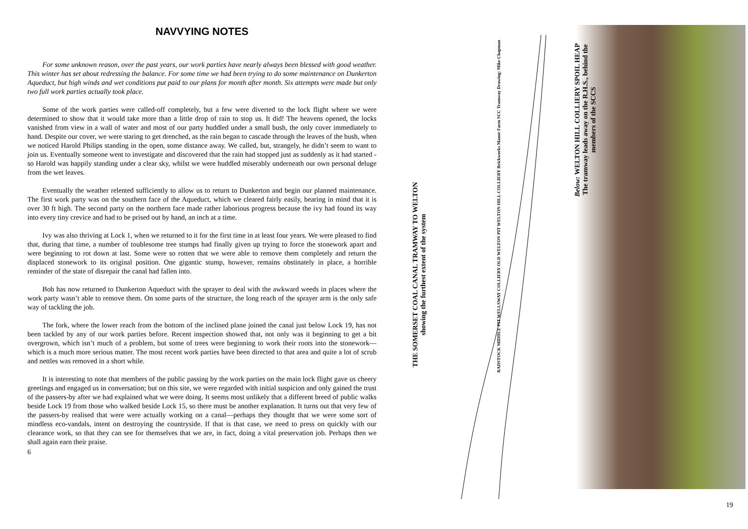NAVVYING NOTES
For some unknown reason, over the past years, our work parties have nearly always been blessed with good weather. This winter has set about redressing the balance. For some time we had been trying to do some maintenance on Dunkerton Aqueduct, but high winds and wet conditions put paid to our plans for month after month. Six attempts were made but only two full work parties actually took place.
Some of the work parties were called-off completely, but a few were diverted to the lock flight where we were determined to show that it would take more than a little drop of rain to stop us. It did! The heavens opened, the locks vanished from view in a wall of water and most of our party huddled under a small bush, the only cover immediately to hand. Despite our cover, we were staring to get drenched, as the rain began to cascade through the leaves of the bush, when we noticed Harold Philips standing in the open, some distance away. We called, but, strangely, he didn’t seem to want to join us. Eventually someone went to investigate and discovered that the rain had stopped just as suddenly as it had started - so Harold was happily standing under a clear sky, whilst we were huddled miserably underneath our own personal deluge from the wet leaves.
Eventually the weather relented sufficiently to allow us to return to Dunkerton and begin our planned maintenance. The first work party was on the southern face of the Aqueduct, which we cleared fairly easily, bearing in mind that it is over 30 ft high. The second party on the northern face made rather laborious progress because the ivy had found its way into every tiny crevice and had to be prised out by hand, an inch at a time.
Ivy was also thriving at Lock 1, when we returned to it for the first time in at least four years. We were pleased to find that, during that time, a number of toublesome tree stumps had finally given up trying to force the stonework apart and were beginning to rot down at last. Some were so rotten that we were able to remove them completely and return the displaced stonework to its original position. One gigantic stump, however, remains obstinately in place, a horrible reminder of the state of disrepair the canal had fallen into.
Bob has now returned to Dunkerton Aqueduct with the sprayer to deal with the awkward weeds in places where the work party wasn’t able to remove them. On some parts of the structure, the long reach of the sprayer arm is the only safe way of tackling the job.
The fork, where the lower reach from the bottom of the inclined plane joined the canal just below Lock 19, has not been tackled by any of our work parties before. Recent inspection showed that, not only was it beginning to get a bit overgrown, which isn’t much of a problem, but some of trees were beginning to work their roots into the stonework—which is a much more serious matter. The most recent work parties have been directed to that area and quite a lot of scrub and nettles was removed in a short while.
It is interesting to note that members of the public passing by the work parties on the main lock flight gave us cheery greetings and engaged us in conversation; but on this site, we were regarded with initial suspicion and only gained the trust of the passers-by after we had explained what we were doing. It seems most unlikely that a different breed of public walks beside Lock 19 from those who walked beside Lock 15, so there must be another explanation. It turns out that very few of the passers-by realised that were were actually working on a canal—perhaps they thought that we were some sort of mindless eco-vandals, intent on destroying the countryside. If that is that case, we need to press on quickly with our clearance work, so that they can see for themselves that we are, in fact, doing a vital preservation job. Perhaps then we shall again earn their praise.
6
THE SOMERSET COAL CANAL TRAMWAY TO WELTON
showing the furthest extent of the system
RADSTOCK MIDDLE PIT WELLSWAY COLLIERY OLD WELTON PIT WELTON HILL COLLIERY Brickworks Manor Farm SCC Tramway Drawing: Mike Chapman
Below: WELTON HILL COLLIERY SPOIL HEAP
The tramway leads away on the R.H.S., behind the members of the SCCS
19